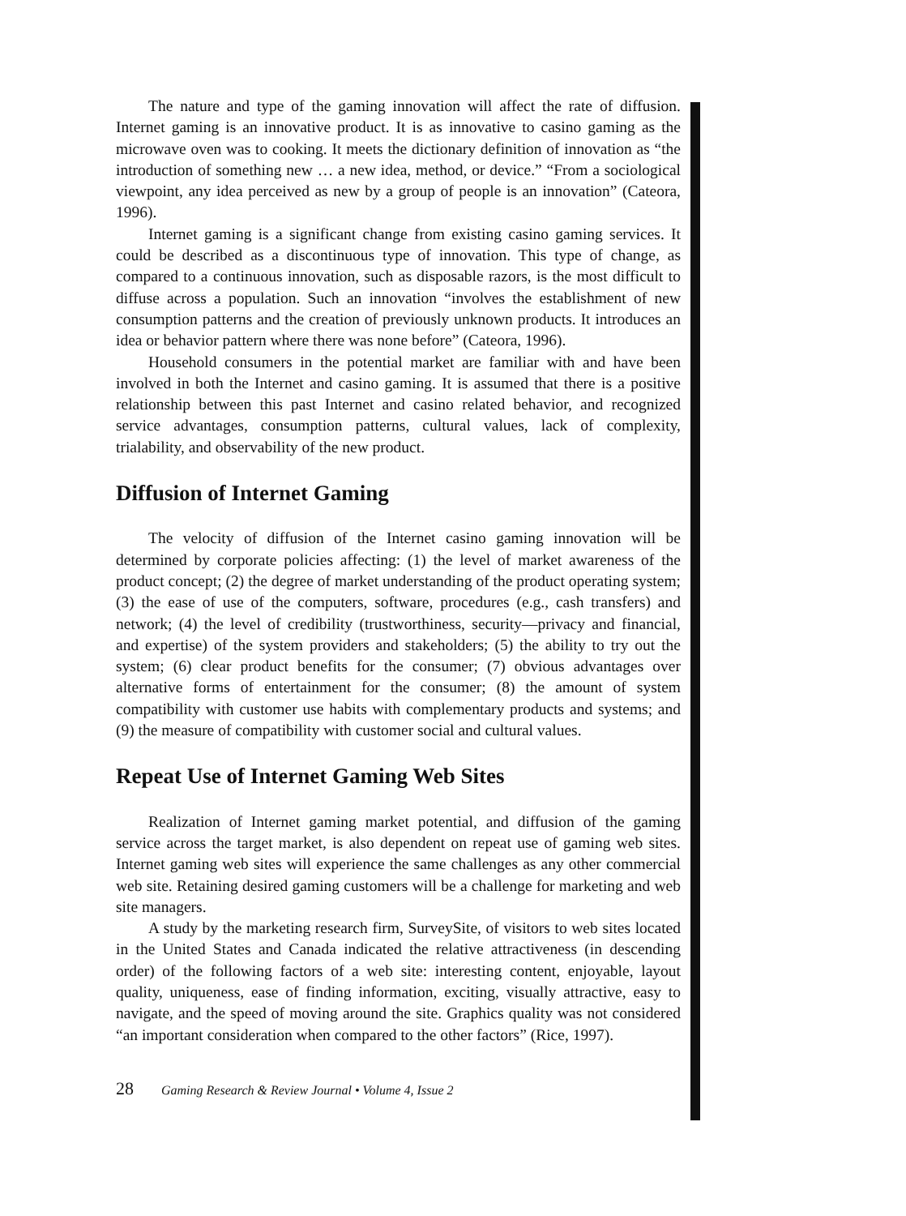The nature and type of the gaming innovation will affect the rate of diffusion. Internet gaming is an innovative product. It is as innovative to casino gaming as the microwave oven was to cooking. It meets the dictionary definition of innovation as “the introduction of something new … a new idea, method, or device.” “From a sociological viewpoint, any idea perceived as new by a group of people is an innovation” (Cateora, 1996).
Internet gaming is a significant change from existing casino gaming services. It could be described as a discontinuous type of innovation. This type of change, as compared to a continuous innovation, such as disposable razors, is the most difficult to diffuse across a population. Such an innovation “involves the establishment of new consumption patterns and the creation of previously unknown products. It introduces an idea or behavior pattern where there was none before” (Cateora, 1996).
Household consumers in the potential market are familiar with and have been involved in both the Internet and casino gaming. It is assumed that there is a positive relationship between this past Internet and casino related behavior, and recognized service advantages, consumption patterns, cultural values, lack of complexity, trialability, and observability of the new product.
Diffusion of Internet Gaming
The velocity of diffusion of the Internet casino gaming innovation will be determined by corporate policies affecting: (1) the level of market awareness of the product concept; (2) the degree of market understanding of the product operating system; (3) the ease of use of the computers, software, procedures (e.g., cash transfers) and network; (4) the level of credibility (trustworthiness, security—privacy and financial, and expertise) of the system providers and stakeholders; (5) the ability to try out the system; (6) clear product benefits for the consumer; (7) obvious advantages over alternative forms of entertainment for the consumer; (8) the amount of system compatibility with customer use habits with complementary products and systems; and (9) the measure of compatibility with customer social and cultural values.
Repeat Use of Internet Gaming Web Sites
Realization of Internet gaming market potential, and diffusion of the gaming service across the target market, is also dependent on repeat use of gaming web sites. Internet gaming web sites will experience the same challenges as any other commercial web site. Retaining desired gaming customers will be a challenge for marketing and web site managers.
A study by the marketing research firm, SurveySite, of visitors to web sites located in the United States and Canada indicated the relative attractiveness (in descending order) of the following factors of a web site: interesting content, enjoyable, layout quality, uniqueness, ease of finding information, exciting, visually attractive, easy to navigate, and the speed of moving around the site. Graphics quality was not considered “an important consideration when compared to the other factors” (Rice, 1997).
28 Gaming Research & Review Journal • Volume 4, Issue 2